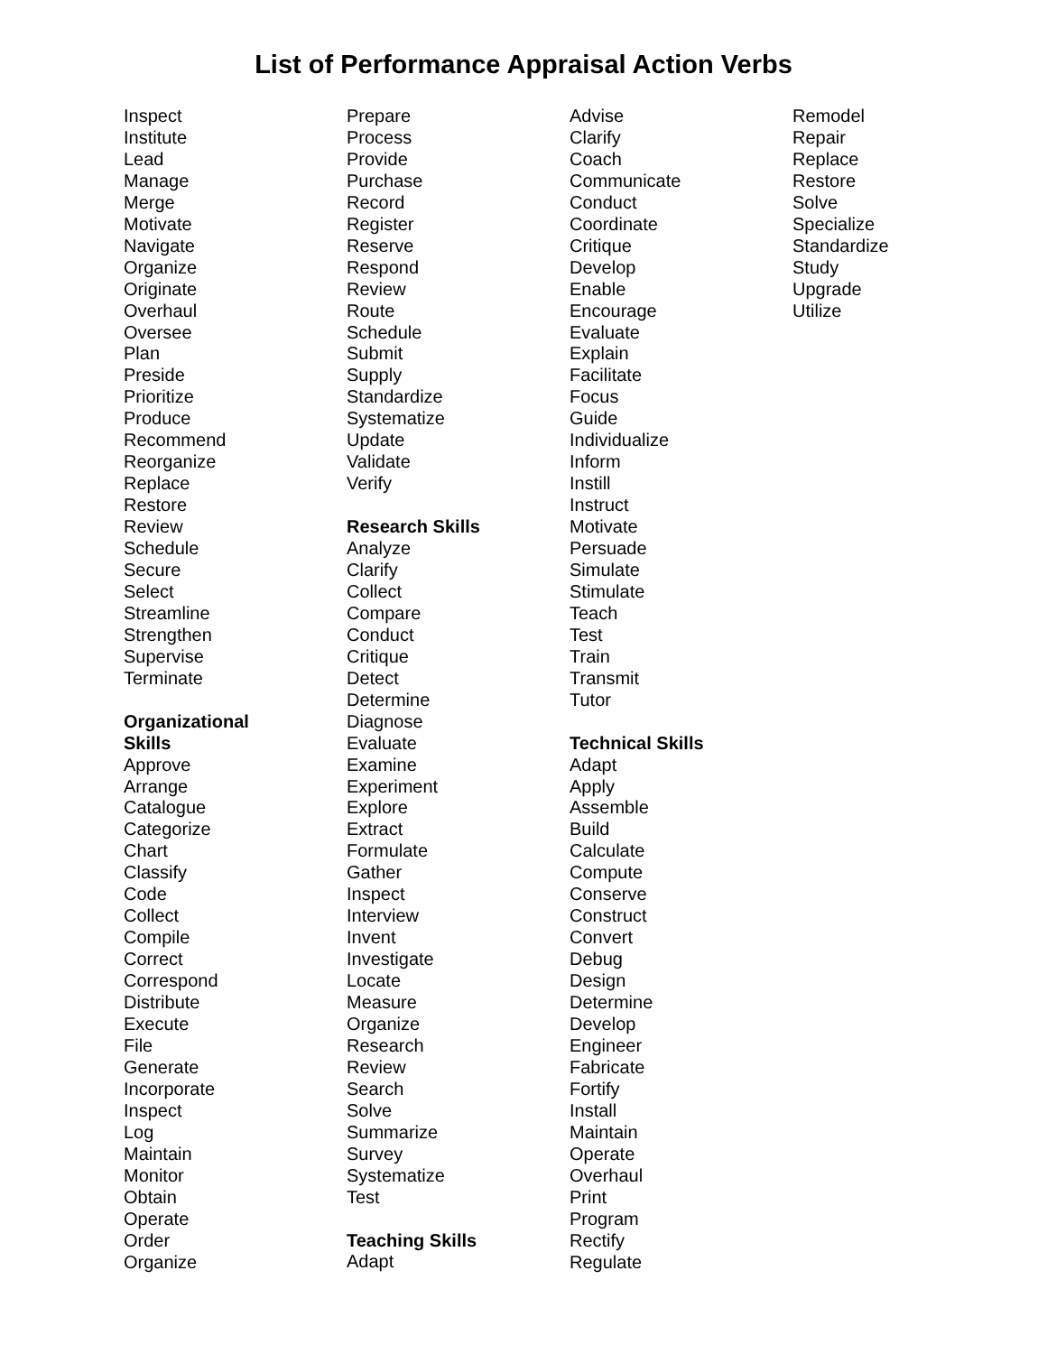List of Performance Appraisal Action Verbs
Inspect
Institute
Lead
Manage
Merge
Motivate
Navigate
Organize
Originate
Overhaul
Oversee
Plan
Preside
Prioritize
Produce
Recommend
Reorganize
Replace
Restore
Review
Schedule
Secure
Select
Streamline
Strengthen
Supervise
Terminate
Organizational
Skills
Approve
Arrange
Catalogue
Categorize
Chart
Classify
Code
Collect
Compile
Correct
Correspond
Distribute
Execute
File
Generate
Incorporate
Inspect
Log
Maintain
Monitor
Obtain
Operate
Order
Organize
Prepare
Process
Provide
Purchase
Record
Register
Reserve
Respond
Review
Route
Schedule
Submit
Supply
Standardize
Systematize
Update
Validate
Verify
Research Skills
Analyze
Clarify
Collect
Compare
Conduct
Critique
Detect
Determine
Diagnose
Evaluate
Examine
Experiment
Explore
Extract
Formulate
Gather
Inspect
Interview
Invent
Investigate
Locate
Measure
Organize
Research
Review
Search
Solve
Summarize
Survey
Systematize
Test
Teaching Skills
Adapt
Advise
Clarify
Coach
Communicate
Conduct
Coordinate
Critique
Develop
Enable
Encourage
Evaluate
Explain
Facilitate
Focus
Guide
Individualize
Inform
Instill
Instruct
Motivate
Persuade
Simulate
Stimulate
Teach
Test
Train
Transmit
Tutor
Technical Skills
Adapt
Apply
Assemble
Build
Calculate
Compute
Conserve
Construct
Convert
Debug
Design
Determine
Develop
Engineer
Fabricate
Fortify
Install
Maintain
Operate
Overhaul
Print
Program
Rectify
Regulate
Remodel
Repair
Replace
Restore
Solve
Specialize
Standardize
Study
Upgrade
Utilize